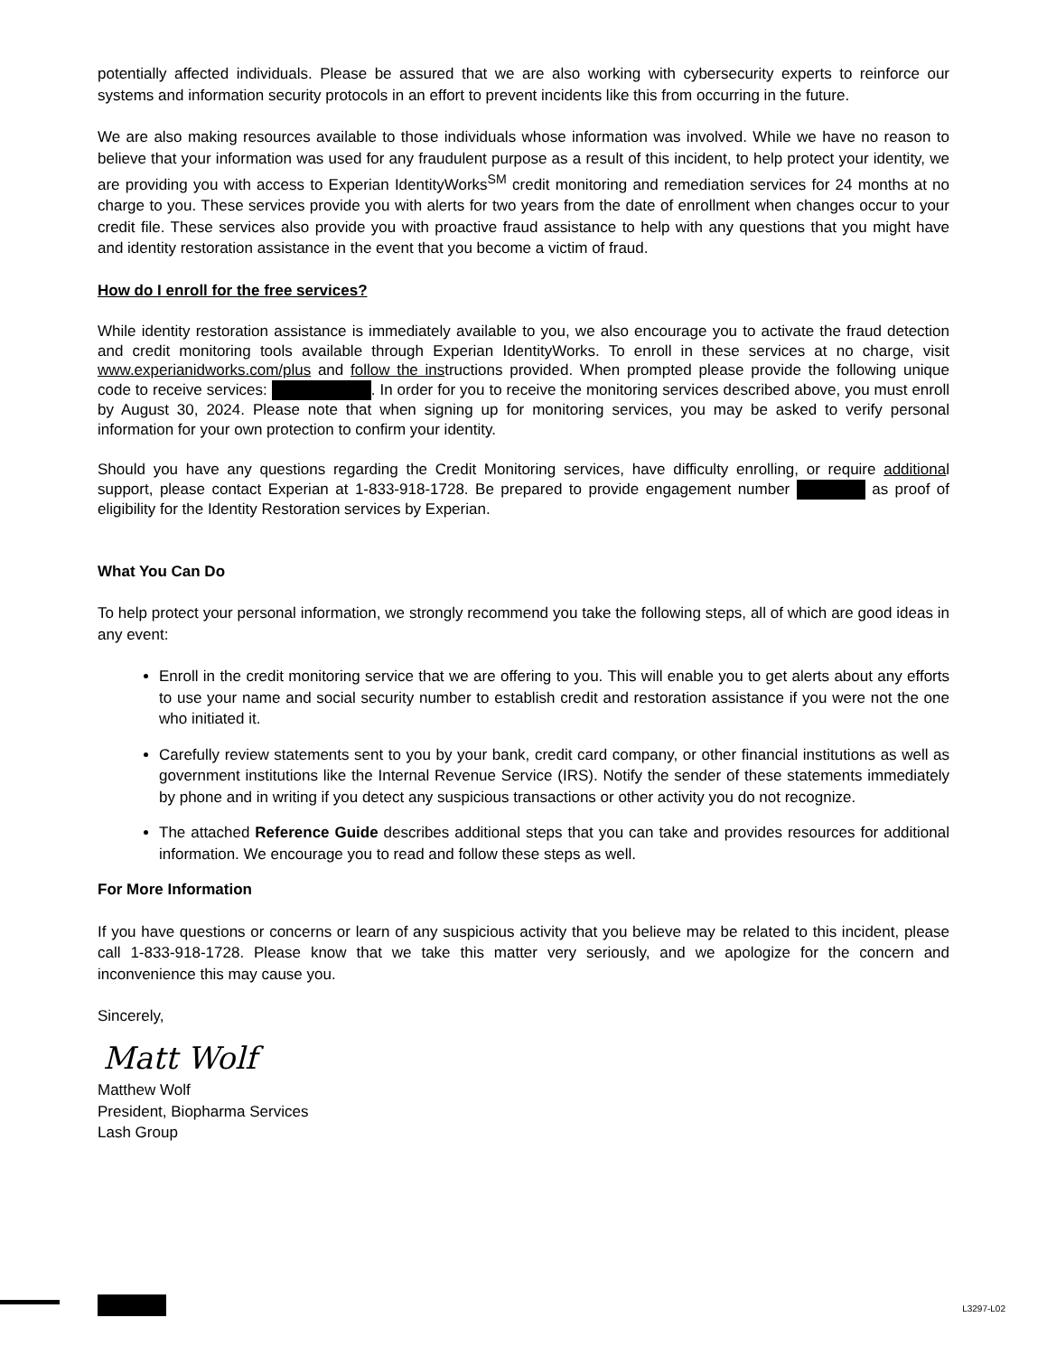potentially affected individuals. Please be assured that we are also working with cybersecurity experts to reinforce our systems and information security protocols in an effort to prevent incidents like this from occurring in the future.
We are also making resources available to those individuals whose information was involved. While we have no reason to believe that your information was used for any fraudulent purpose as a result of this incident, to help protect your identity, we are providing you with access to Experian IdentityWorks<sup>SM</sup> credit monitoring and remediation services for 24 months at no charge to you. These services provide you with alerts for two years from the date of enrollment when changes occur to your credit file. These services also provide you with proactive fraud assistance to help with any questions that you might have and identity restoration assistance in the event that you become a victim of fraud.
How do I enroll for the free services?
While identity restoration assistance is immediately available to you, we also encourage you to activate the fraud detection and credit monitoring tools available through Experian IdentityWorks. To enroll in these services at no charge, visit www.experianidworks.com/plus and follow the instructions provided. When prompted please provide the following unique code to receive services: . In order for you to receive the monitoring services described above, you must enroll by August 30, 2024. Please note that when signing up for monitoring services, you may be asked to verify personal information for your own protection to confirm your identity.
Should you have any questions regarding the Credit Monitoring services, have difficulty enrolling, or require additional support, please contact Experian at 1-833-918-1728. Be prepared to provide engagement number as proof of eligibility for the Identity Restoration services by Experian.
What You Can Do
To help protect your personal information, we strongly recommend you take the following steps, all of which are good ideas in any event:
Enroll in the credit monitoring service that we are offering to you. This will enable you to get alerts about any efforts to use your name and social security number to establish credit and restoration assistance if you were not the one who initiated it.
Carefully review statements sent to you by your bank, credit card company, or other financial institutions as well as government institutions like the Internal Revenue Service (IRS). Notify the sender of these statements immediately by phone and in writing if you detect any suspicious transactions or other activity you do not recognize.
The attached Reference Guide describes additional steps that you can take and provides resources for additional information. We encourage you to read and follow these steps as well.
For More Information
If you have questions or concerns or learn of any suspicious activity that you believe may be related to this incident, please call 1-833-918-1728. Please know that we take this matter very seriously, and we apologize for the concern and inconvenience this may cause you.
Sincerely,
Matt Wolf
Matthew Wolf
President, Biopharma Services
Lash Group
L3297-L02